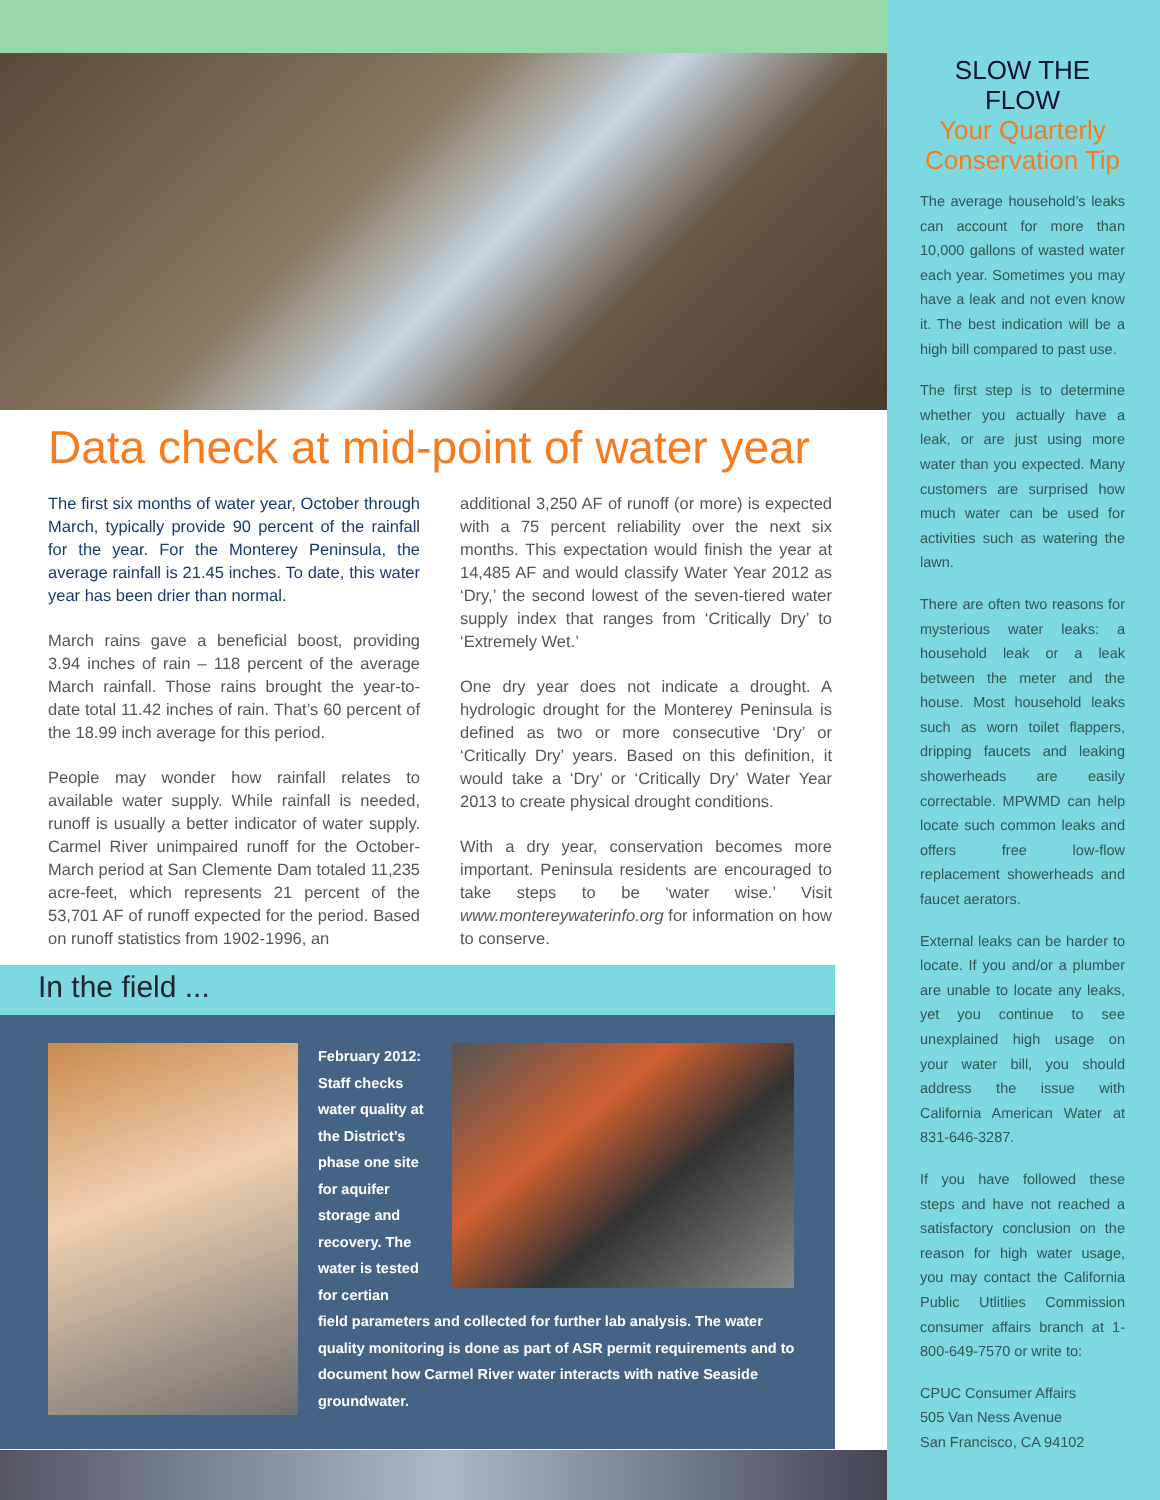Data check at mid-point of water year
The first six months of water year, October through March, typically provide 90 percent of the rainfall for the year. For the Monterey Peninsula, the average rainfall is 21.45 inches. To date, this water year has been drier than normal.
March rains gave a beneficial boost, providing 3.94 inches of rain – 118 percent of the average March rainfall. Those rains brought the year-to-date total 11.42 inches of rain. That’s 60 percent of the 18.99 inch average for this period.
People may wonder how rainfall relates to available water supply. While rainfall is needed, runoff is usually a better indicator of water supply. Carmel River unimpaired runoff for the October-March period at San Clemente Dam totaled 11,235 acre-feet, which represents 21 percent of the 53,701 AF of runoff expected for the period. Based on runoff statistics from 1902-1996, an
additional 3,250 AF of runoff (or more) is expected with a 75 percent reliability over the next six months. This expectation would finish the year at 14,485 AF and would classify Water Year 2012 as ‘Dry,’ the second lowest of the seven-tiered water supply index that ranges from ‘Critically Dry’ to ‘Extremely Wet.’
One dry year does not indicate a drought. A hydrologic drought for the Monterey Peninsula is defined as two or more consecutive ‘Dry’ or ‘Critically Dry’ years. Based on this definition, it would take a ‘Dry’ or ‘Critically Dry’ Water Year 2013 to create physical drought conditions.
With a dry year, conservation becomes more important. Peninsula residents are encouraged to take steps to be ‘water wise.’ Visit www.montereywaterinfo.org for information on how to conserve.
In the field ...
February 2012: Staff checks water quality at the District’s phase one site for aquifer storage and recovery. The water is tested for certian
field parameters and collected for further lab analysis. The water quality monitoring is done as part of ASR permit requirements and to document how Carmel River water interacts with native Seaside groundwater.
SLOW THE FLOW
Your Quarterly Conservation Tip
The average household’s leaks can account for more than 10,000 gallons of wasted water each year. Sometimes you may have a leak and not even know it. The best indication will be a high bill compared to past use.
The first step is to determine whether you actually have a leak, or are just using more water than you expected. Many customers are surprised how much water can be used for activities such as watering the lawn.
There are often two reasons for mysterious water leaks: a household leak or a leak between the meter and the house. Most household leaks such as worn toilet flappers, dripping faucets and leaking showerheads are easily correctable. MPWMD can help locate such common leaks and offers free low-flow replacement showerheads and faucet aerators.
External leaks can be harder to locate. If you and/or a plumber are unable to locate any leaks, yet you continue to see unexplained high usage on your water bill, you should address the issue with California American Water at 831-646-3287.
If you have followed these steps and have not reached a satisfactory conclusion on the reason for high water usage, you may contact the California Public Utlitlies Commission consumer affairs branch at 1-800-649-7570 or write to:
CPUC Consumer Affairs
505 Van Ness Avenue
San Francisco, CA 94102